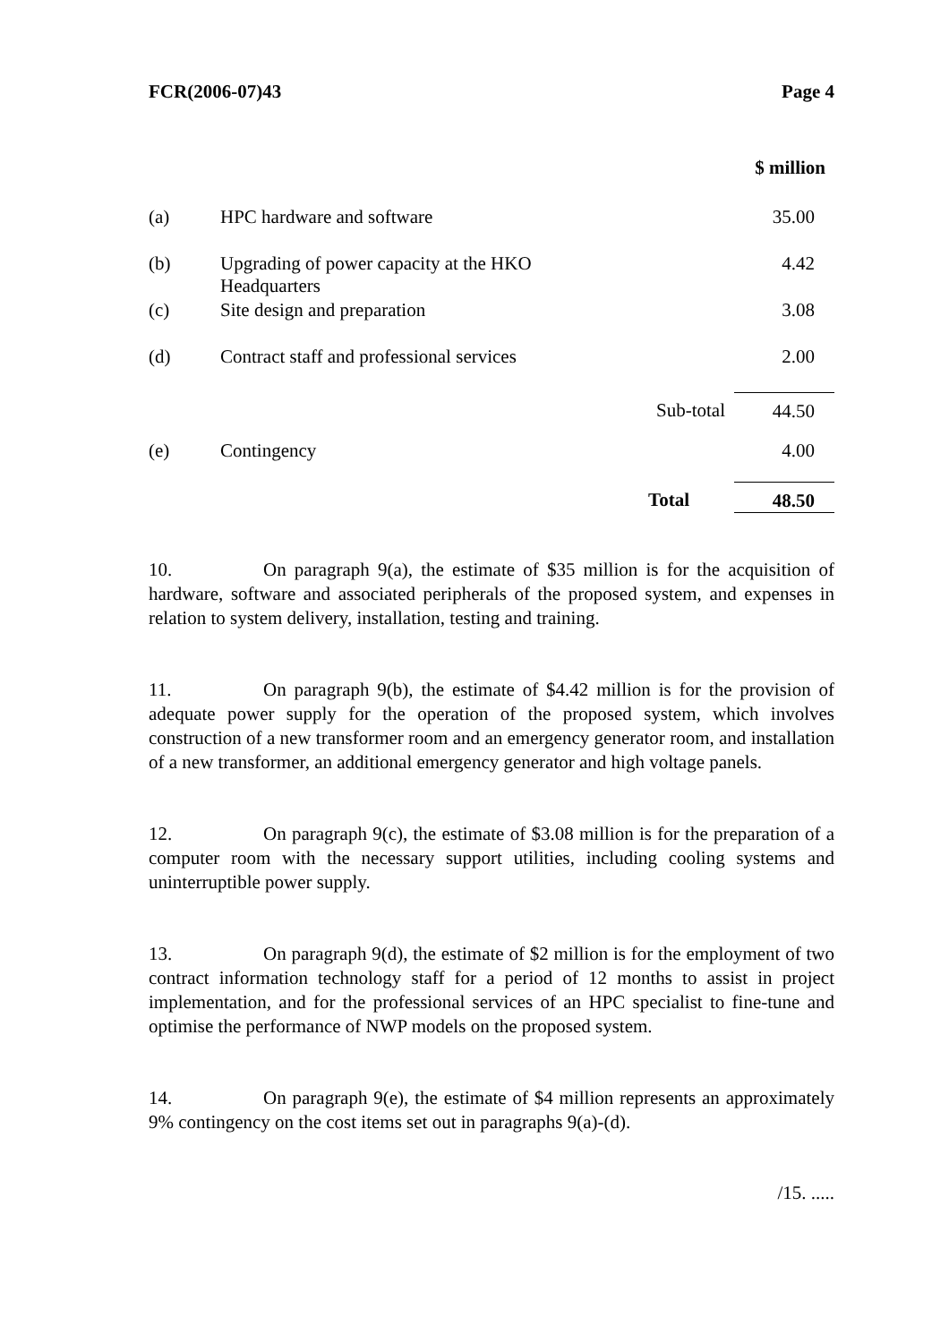FCR(2006-07)43 Page 4
| | | | $ million |
| (a) | HPC hardware and software | | 35.00 |
| (b) | Upgrading of power capacity at the HKO Headquarters | | 4.42 |
| (c) | Site design and preparation | | 3.08 |
| (d) | Contract staff and professional services | | 2.00 |
| | | Sub-total | 44.50 |
| (e) | Contingency | | 4.00 |
| | | Total | 48.50 |
10. On paragraph 9(a), the estimate of $35 million is for the acquisition of hardware, software and associated peripherals of the proposed system, and expenses in relation to system delivery, installation, testing and training.
11. On paragraph 9(b), the estimate of $4.42 million is for the provision of adequate power supply for the operation of the proposed system, which involves construction of a new transformer room and an emergency generator room, and installation of a new transformer, an additional emergency generator and high voltage panels.
12. On paragraph 9(c), the estimate of $3.08 million is for the preparation of a computer room with the necessary support utilities, including cooling systems and uninterruptible power supply.
13. On paragraph 9(d), the estimate of $2 million is for the employment of two contract information technology staff for a period of 12 months to assist in project implementation, and for the professional services of an HPC specialist to fine-tune and optimise the performance of NWP models on the proposed system.
14. On paragraph 9(e), the estimate of $4 million represents an approximately 9% contingency on the cost items set out in paragraphs 9(a)-(d).
/15. .....